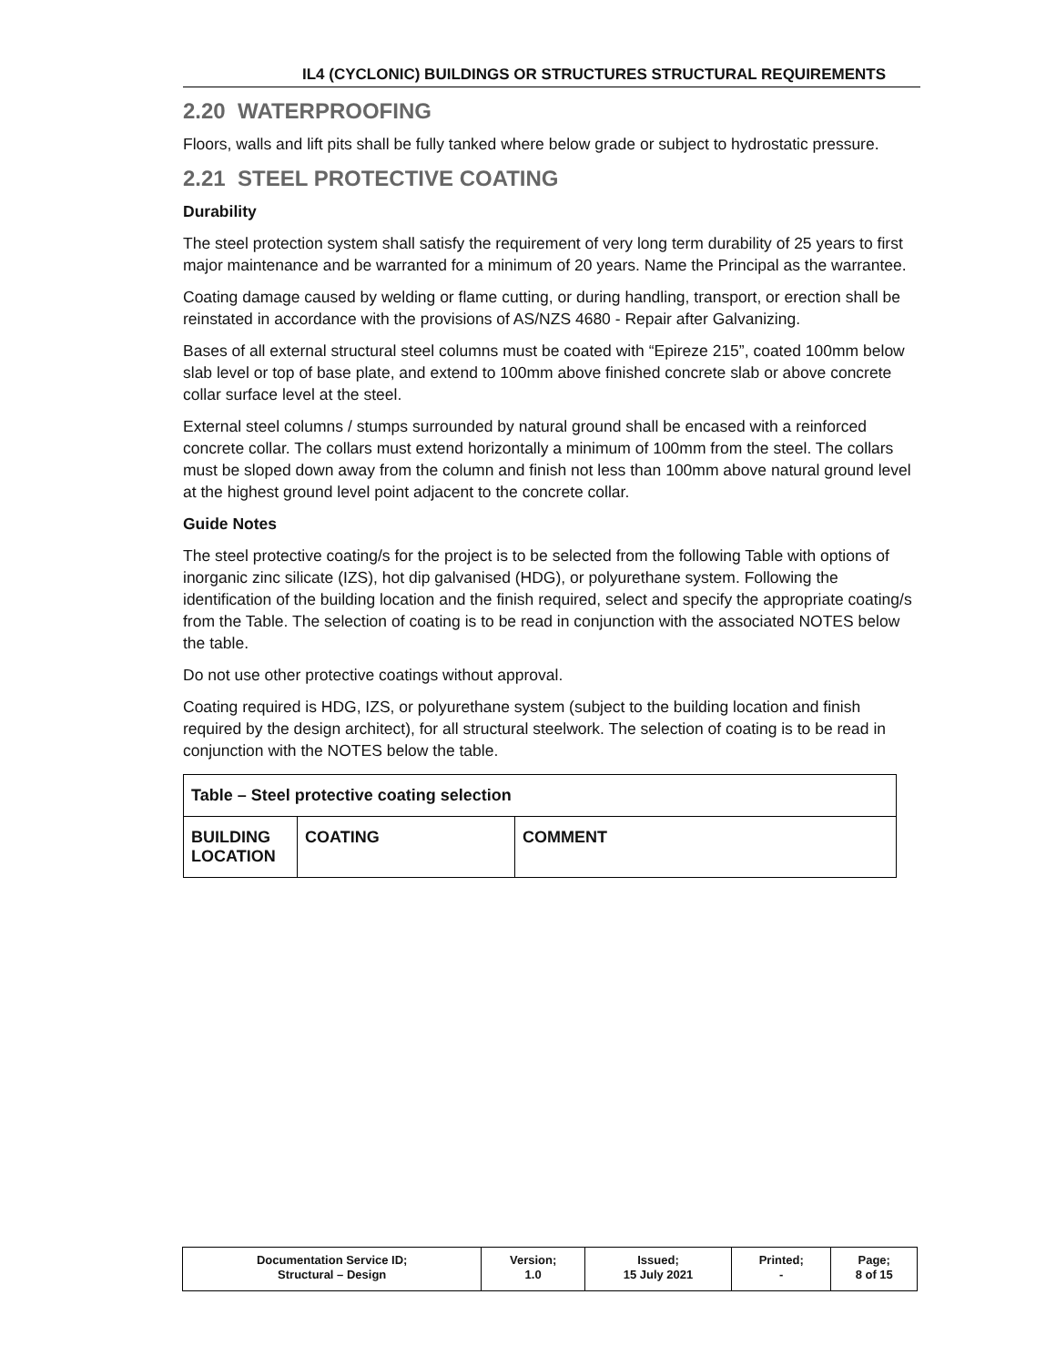IL4 (CYCLONIC) BUILDINGS OR STRUCTURES STRUCTURAL REQUIREMENTS
2.20 WATERPROOFING
Floors, walls and lift pits shall be fully tanked where below grade or subject to hydrostatic pressure.
2.21 STEEL PROTECTIVE COATING
Durability
The steel protection system shall satisfy the requirement of very long term durability of 25 years to first major maintenance and be warranted for a minimum of 20 years. Name the Principal as the warrantee.
Coating damage caused by welding or flame cutting, or during handling, transport, or erection shall be reinstated in accordance with the provisions of AS/NZS 4680 - Repair after Galvanizing.
Bases of all external structural steel columns must be coated with “Epireze 215”, coated 100mm below slab level or top of base plate, and extend to 100mm above finished concrete slab or above concrete collar surface level at the steel.
External steel columns / stumps surrounded by natural ground shall be encased with a reinforced concrete collar. The collars must extend horizontally a minimum of 100mm from the steel. The collars must be sloped down away from the column and finish not less than 100mm above natural ground level at the highest ground level point adjacent to the concrete collar.
Guide Notes
The steel protective coating/s for the project is to be selected from the following Table with options of inorganic zinc silicate (IZS), hot dip galvanised (HDG), or polyurethane system. Following the identification of the building location and the finish required, select and specify the appropriate coating/s from the Table. The selection of coating is to be read in conjunction with the associated NOTES below the table.
Do not use other protective coatings without approval.
Coating required is HDG, IZS, or polyurethane system (subject to the building location and finish required by the design architect), for all structural steelwork. The selection of coating is to be read in conjunction with the NOTES below the table.
| Table – Steel protective coating selection | | |
| --- | --- | --- |
| BUILDING LOCATION | COATING | COMMENT |
| Documentation Service ID; Structural – Design | Version; 1.0 | Issued; 15 July 2021 | Printed; - | Page; 8 of 15 |